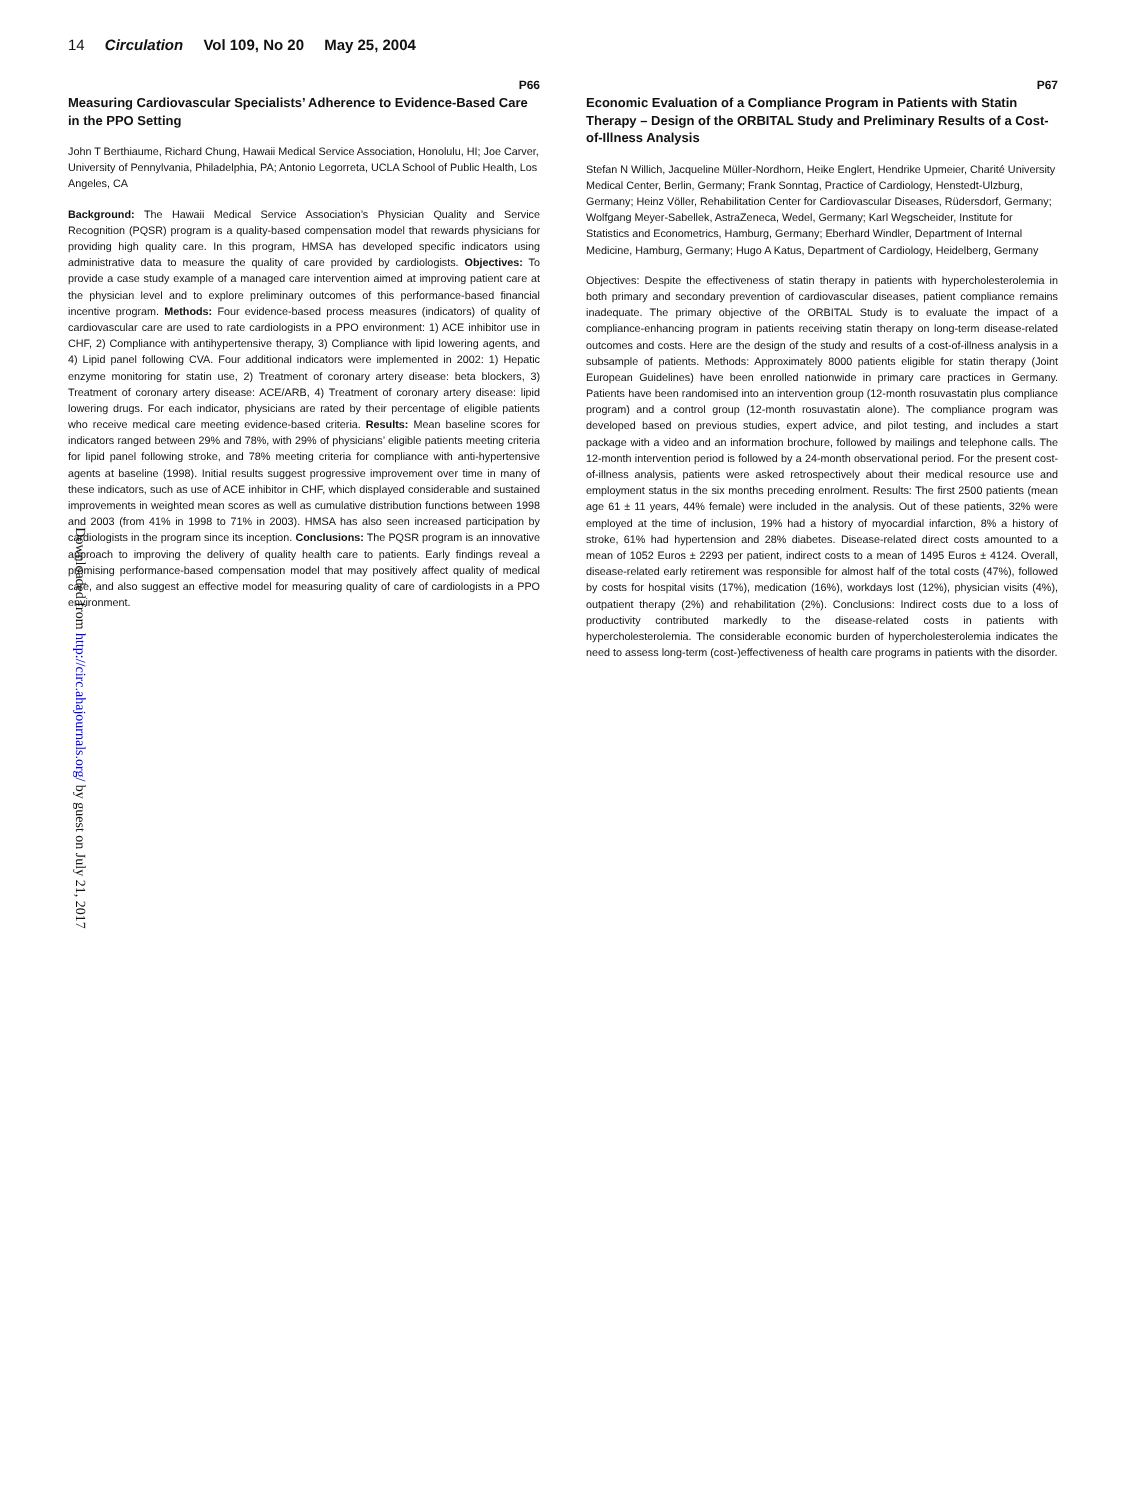14 Circulation Vol 109, No 20 May 25, 2004
Downloaded from http://circ.ahajournals.org/ by guest on July 21, 2017
P66
Measuring Cardiovascular Specialists’ Adherence to Evidence-Based Care in the PPO Setting
John T Berthiaume, Richard Chung, Hawaii Medical Service Association, Honolulu, HI; Joe Carver, University of Pennylvania, Philadelphia, PA; Antonio Legorreta, UCLA School of Public Health, Los Angeles, CA
Background: The Hawaii Medical Service Association’s Physician Quality and Service Recognition (PQSR) program is a quality-based compensation model that rewards physicians for providing high quality care. In this program, HMSA has developed specific indicators using administrative data to measure the quality of care provided by cardiologists. Objectives: To provide a case study example of a managed care intervention aimed at improving patient care at the physician level and to explore preliminary outcomes of this performance-based financial incentive program. Methods: Four evidence-based process measures (indicators) of quality of cardiovascular care are used to rate cardiologists in a PPO environment: 1) ACE inhibitor use in CHF, 2) Compliance with antihypertensive therapy, 3) Compliance with lipid lowering agents, and 4) Lipid panel following CVA. Four additional indicators were implemented in 2002: 1) Hepatic enzyme monitoring for statin use, 2) Treatment of coronary artery disease: beta blockers, 3) Treatment of coronary artery disease: ACE/ARB, 4) Treatment of coronary artery disease: lipid lowering drugs. For each indicator, physicians are rated by their percentage of eligible patients who receive medical care meeting evidence-based criteria. Results: Mean baseline scores for indicators ranged between 29% and 78%, with 29% of physicians’ eligible patients meeting criteria for lipid panel following stroke, and 78% meeting criteria for compliance with anti-hypertensive agents at baseline (1998). Initial results suggest progressive improvement over time in many of these indicators, such as use of ACE inhibitor in CHF, which displayed considerable and sustained improvements in weighted mean scores as well as cumulative distribution functions between 1998 and 2003 (from 41% in 1998 to 71% in 2003). HMSA has also seen increased participation by cardiologists in the program since its inception. Conclusions: The PQSR program is an innovative approach to improving the delivery of quality health care to patients. Early findings reveal a promising performance-based compensation model that may positively affect quality of medical care, and also suggest an effective model for measuring quality of care of cardiologists in a PPO environment.
P67
Economic Evaluation of a Compliance Program in Patients with Statin Therapy – Design of the ORBITAL Study and Preliminary Results of a Cost-of-Illness Analysis
Stefan N Willich, Jacqueline Müller-Nordhorn, Heike Englert, Hendrike Upmeier, Charité University Medical Center, Berlin, Germany; Frank Sonntag, Practice of Cardiology, Henstedt-Ulzburg, Germany; Heinz Völler, Rehabilitation Center for Cardiovascular Diseases, Rüdersdorf, Germany; Wolfgang Meyer-Sabellek, AstraZeneca, Wedel, Germany; Karl Wegscheider, Institute for Statistics and Econometrics, Hamburg, Germany; Eberhard Windler, Department of Internal Medicine, Hamburg, Germany; Hugo A Katus, Department of Cardiology, Heidelberg, Germany
Objectives: Despite the effectiveness of statin therapy in patients with hypercholesterolemia in both primary and secondary prevention of cardiovascular diseases, patient compliance remains inadequate. The primary objective of the ORBITAL Study is to evaluate the impact of a compliance-enhancing program in patients receiving statin therapy on long-term disease-related outcomes and costs. Here are the design of the study and results of a cost-of-illness analysis in a subsample of patients. Methods: Approximately 8000 patients eligible for statin therapy (Joint European Guidelines) have been enrolled nationwide in primary care practices in Germany. Patients have been randomised into an intervention group (12-month rosuvastatin plus compliance program) and a control group (12-month rosuvastatin alone). The compliance program was developed based on previous studies, expert advice, and pilot testing, and includes a start package with a video and an information brochure, followed by mailings and telephone calls. The 12-month intervention period is followed by a 24-month observational period. For the present cost-of-illness analysis, patients were asked retrospectively about their medical resource use and employment status in the six months preceding enrolment. Results: The first 2500 patients (mean age 61 ± 11 years, 44% female) were included in the analysis. Out of these patients, 32% were employed at the time of inclusion, 19% had a history of myocardial infarction, 8% a history of stroke, 61% had hypertension and 28% diabetes. Disease-related direct costs amounted to a mean of 1052 Euros ± 2293 per patient, indirect costs to a mean of 1495 Euros ± 4124. Overall, disease-related early retirement was responsible for almost half of the total costs (47%), followed by costs for hospital visits (17%), medication (16%), workdays lost (12%), physician visits (4%), outpatient therapy (2%) and rehabilitation (2%). Conclusions: Indirect costs due to a loss of productivity contributed markedly to the disease-related costs in patients with hypercholesterolemia. The considerable economic burden of hypercholesterolemia indicates the need to assess long-term (cost-)effectiveness of health care programs in patients with the disorder.